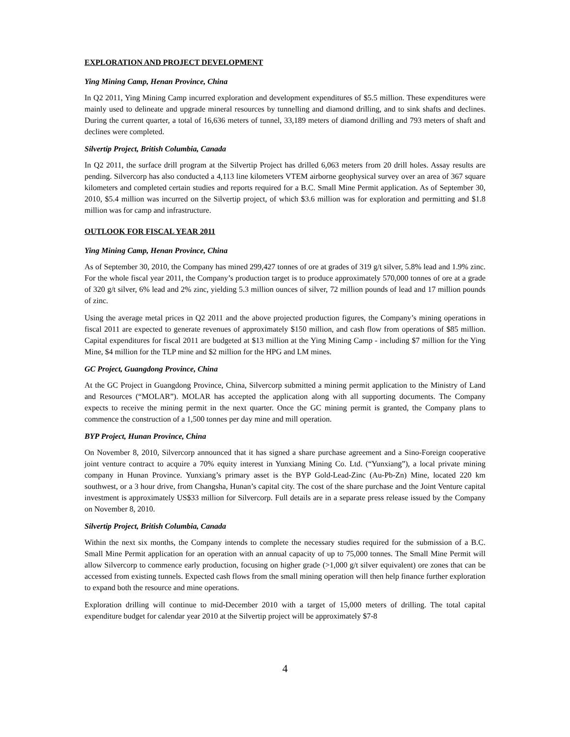EXPLORATION AND PROJECT DEVELOPMENT
Ying Mining Camp, Henan Province, China
In Q2 2011, Ying Mining Camp incurred exploration and development expenditures of $5.5 million. These expenditures were mainly used to delineate and upgrade mineral resources by tunnelling and diamond drilling, and to sink shafts and declines. During the current quarter, a total of 16,636 meters of tunnel, 33,189 meters of diamond drilling and 793 meters of shaft and declines were completed.
Silvertip Project, British Columbia, Canada
In Q2 2011, the surface drill program at the Silvertip Project has drilled 6,063 meters from 20 drill holes. Assay results are pending. Silvercorp has also conducted a 4,113 line kilometers VTEM airborne geophysical survey over an area of 367 square kilometers and completed certain studies and reports required for a B.C. Small Mine Permit application. As of September 30, 2010, $5.4 million was incurred on the Silvertip project, of which $3.6 million was for exploration and permitting and $1.8 million was for camp and infrastructure.
OUTLOOK FOR FISCAL YEAR 2011
Ying Mining Camp, Henan Province, China
As of September 30, 2010, the Company has mined 299,427 tonnes of ore at grades of 319 g/t silver, 5.8% lead and 1.9% zinc. For the whole fiscal year 2011, the Company’s production target is to produce approximately 570,000 tonnes of ore at a grade of 320 g/t silver, 6% lead and 2% zinc, yielding 5.3 million ounces of silver, 72 million pounds of lead and 17 million pounds of zinc.
Using the average metal prices in Q2 2011 and the above projected production figures, the Company’s mining operations in fiscal 2011 are expected to generate revenues of approximately $150 million, and cash flow from operations of $85 million. Capital expenditures for fiscal 2011 are budgeted at $13 million at the Ying Mining Camp - including $7 million for the Ying Mine, $4 million for the TLP mine and $2 million for the HPG and LM mines.
GC Project, Guangdong Province, China
At the GC Project in Guangdong Province, China, Silvercorp submitted a mining permit application to the Ministry of Land and Resources (“MOLAR”). MOLAR has accepted the application along with all supporting documents. The Company expects to receive the mining permit in the next quarter. Once the GC mining permit is granted, the Company plans to commence the construction of a 1,500 tonnes per day mine and mill operation.
BYP Project, Hunan Province, China
On November 8, 2010, Silvercorp announced that it has signed a share purchase agreement and a Sino-Foreign cooperative joint venture contract to acquire a 70% equity interest in Yunxiang Mining Co. Ltd. (“Yunxiang”), a local private mining company in Hunan Province. Yunxiang’s primary asset is the BYP Gold-Lead-Zinc (Au-Pb-Zn) Mine, located 220 km southwest, or a 3 hour drive, from Changsha, Hunan’s capital city. The cost of the share purchase and the Joint Venture capital investment is approximately US$33 million for Silvercorp. Full details are in a separate press release issued by the Company on November 8, 2010.
Silvertip Project, British Columbia, Canada
Within the next six months, the Company intends to complete the necessary studies required for the submission of a B.C. Small Mine Permit application for an operation with an annual capacity of up to 75,000 tonnes. The Small Mine Permit will allow Silvercorp to commence early production, focusing on higher grade (>1,000 g/t silver equivalent) ore zones that can be accessed from existing tunnels. Expected cash flows from the small mining operation will then help finance further exploration to expand both the resource and mine operations.
Exploration drilling will continue to mid-December 2010 with a target of 15,000 meters of drilling. The total capital expenditure budget for calendar year 2010 at the Silvertip project will be approximately $7-8
4